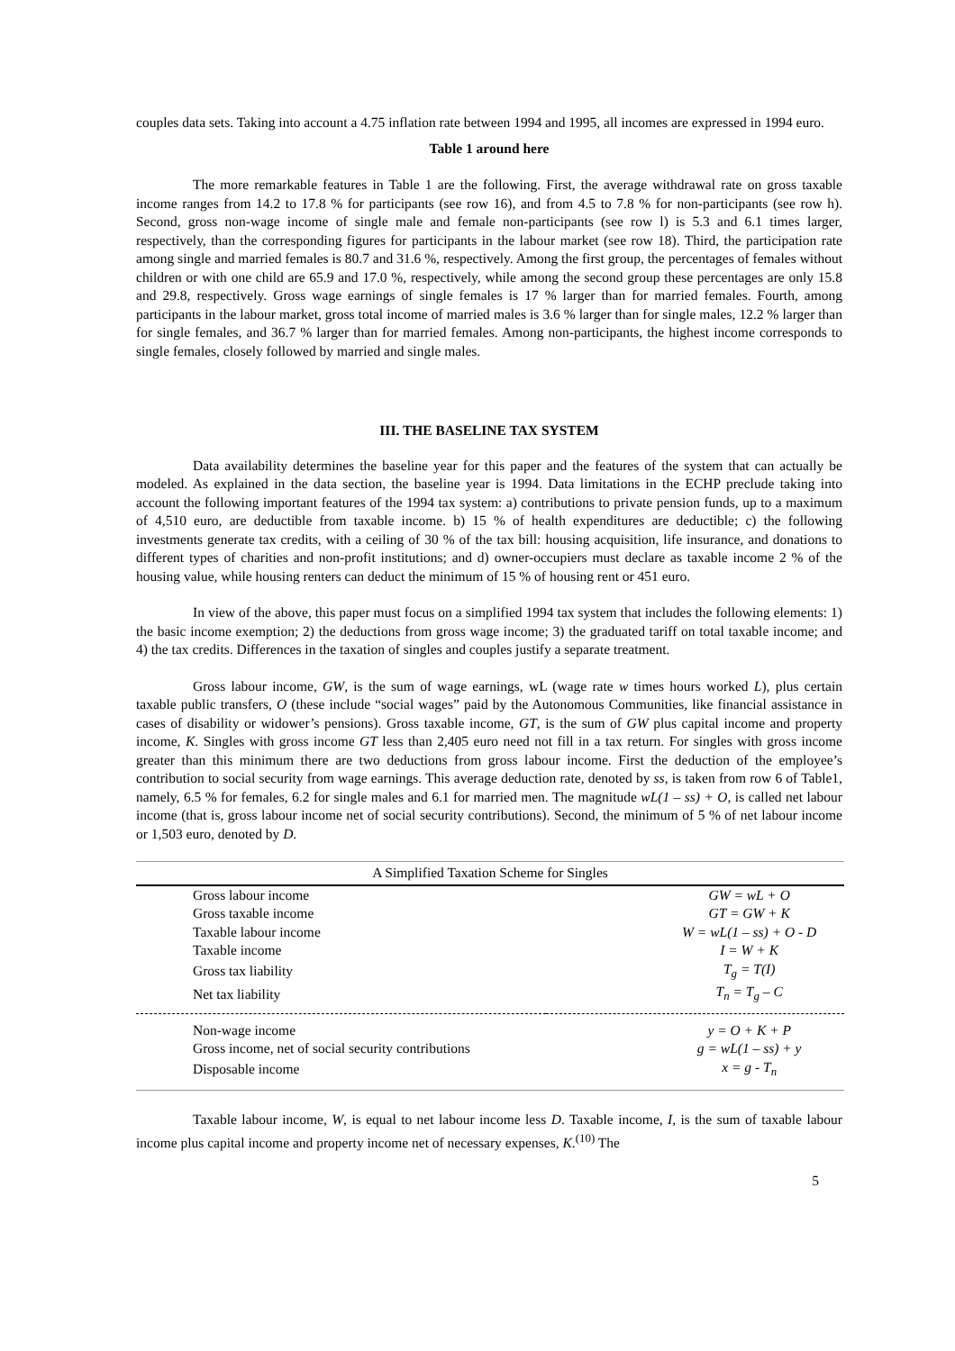couples data sets. Taking into account a 4.75 inflation rate between 1994 and 1995, all incomes are expressed in 1994 euro.
Table 1 around here
The more remarkable features in Table 1 are the following. First, the average withdrawal rate on gross taxable income ranges from 14.2 to 17.8 % for participants (see row 16), and from 4.5 to 7.8 % for non-participants (see row h). Second, gross non-wage income of single male and female non-participants (see row l) is 5.3 and 6.1 times larger, respectively, than the corresponding figures for participants in the labour market (see row 18). Third, the participation rate among single and married females is 80.7 and 31.6 %, respectively. Among the first group, the percentages of females without children or with one child are 65.9 and 17.0 %, respectively, while among the second group these percentages are only 15.8 and 29.8, respectively. Gross wage earnings of single females is 17 % larger than for married females. Fourth, among participants in the labour market, gross total income of married males is 3.6 % larger than for single males, 12.2 % larger than for single females, and 36.7 % larger than for married females. Among non-participants, the highest income corresponds to single females, closely followed by married and single males.
III. THE BASELINE TAX SYSTEM
Data availability determines the baseline year for this paper and the features of the system that can actually be modeled. As explained in the data section, the baseline year is 1994. Data limitations in the ECHP preclude taking into account the following important features of the 1994 tax system: a) contributions to private pension funds, up to a maximum of 4,510 euro, are deductible from taxable income. b) 15 % of health expenditures are deductible; c) the following investments generate tax credits, with a ceiling of 30 % of the tax bill: housing acquisition, life insurance, and donations to different types of charities and non-profit institutions; and d) owner-occupiers must declare as taxable income 2 % of the housing value, while housing renters can deduct the minimum of 15 % of housing rent or 451 euro.
In view of the above, this paper must focus on a simplified 1994 tax system that includes the following elements: 1) the basic income exemption; 2) the deductions from gross wage income; 3) the graduated tariff on total taxable income; and 4) the tax credits. Differences in the taxation of singles and couples justify a separate treatment.
Gross labour income, GW, is the sum of wage earnings, wL (wage rate w times hours worked L), plus certain taxable public transfers, O (these include “social wages” paid by the Autonomous Communities, like financial assistance in cases of disability or widower’s pensions). Gross taxable income, GT, is the sum of GW plus capital income and property income, K. Singles with gross income GT less than 2,405 euro need not fill in a tax return. For singles with gross income greater than this minimum there are two deductions from gross labour income. First the deduction of the employee’s contribution to social security from wage earnings. This average deduction rate, denoted by ss, is taken from row 6 of Table1, namely, 6.5 % for females, 6.2 for single males and 6.1 for married men. The magnitude wL(1 – ss) + O, is called net labour income (that is, gross labour income net of social security contributions). Second, the minimum of 5 % of net labour income or 1,503 euro, denoted by D.
| A Simplified Taxation Scheme for Singles | |
| Gross labour income | GW = wL + O |
| Gross taxable income | GT = GW + K |
| Taxable labour income | W = wL(1 – ss) + O - D |
| Taxable income | I = W + K |
| Gross tax liability | T<sub>g</sub> = T(I) |
| Net tax liability | T<sub>n</sub> = T<sub>g</sub> – C |
| Non-wage income | y = O + K + P |
| Gross income, net of social security contributions | g = wL(1 – ss) + y |
| Disposable income | x = g - T<sub>n</sub> |
Taxable labour income, W, is equal to net labour income less D. Taxable income, I, is the sum of taxable labour income plus capital income and property income net of necessary expenses, K.<sup>(10)</sup> The
5